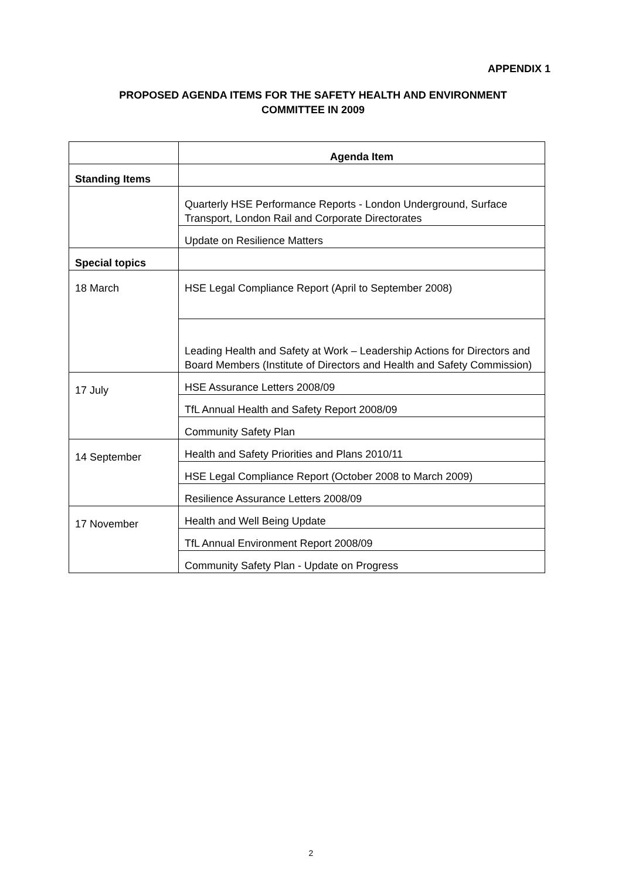APPENDIX 1
PROPOSED AGENDA ITEMS FOR THE SAFETY HEALTH AND ENVIRONMENT
COMMITTEE IN 2009
| | Agenda Item |
| --- | --- |
| Standing Items | |
| | Quarterly HSE Performance Reports - London Underground, Surface Transport, London Rail and Corporate Directorates |
| | Update on Resilience Matters |
| Special topics | |
| 18 March | HSE Legal Compliance Report (April to September 2008) |
| | Leading Health and Safety at Work – Leadership Actions for Directors and Board Members (Institute of Directors and Health and Safety Commission) |
| 17 July | HSE Assurance Letters 2008/09 |
| | TfL Annual Health and Safety Report 2008/09 |
| | Community Safety Plan |
| 14 September | Health and Safety Priorities and Plans 2010/11 |
| | HSE Legal Compliance Report (October 2008 to March 2009) |
| | Resilience Assurance Letters 2008/09 |
| 17 November | Health and Well Being Update |
| | TfL Annual Environment Report 2008/09 |
| | Community Safety Plan - Update on Progress |
2